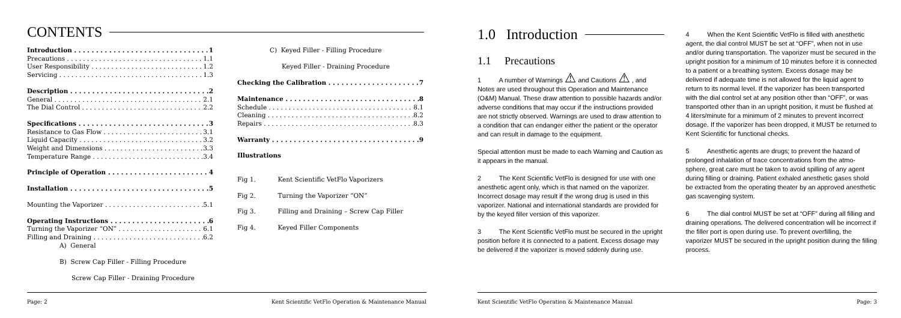CONTENTS
Introduction 1
Precautions 1.1
User Responsibility 1.2
Servicing 1.3
Description 2
General 2.1
The Dial Control 2.2
Specifications 3
Resistance to Gas Flow 3.1
Liquid Capacity 3.2
Weight and Dimensions 3.3
Temperature Range 3.4
Principle of Operation 4
Installation 5
Mounting the Vaporizer 5.1
Operating Instructions 6
Turning the Vaporizer “ON” 6.1
Filling and Draining 6.2
A) General
B) Screw Cap Filler - Filling Procedure
Screw Cap Filler - Draining Procedure
C) Keyed Filler - Filling Procedure
Keyed Filler - Draining Procedure
Checking the Calibration 7
Maintenance 8
Schedule 8.1
Cleaning 8.2
Repairs 8.3
Warranty 9
Illustrations
Fig 1. Kent Scientific VetFlo Vaporizers
Fig 2. Turning the Vaporizer “ON”
Fig 3. Filling and Draining – Screw Cap Filler
Fig 4. Keyed Filler Components
Page: 2 Kent Scientific VetFlo Operation & Maintenance Manual
1.0 Introduction
1.1 Precautions
1 A number of Warnings ⚠ and Cautions ⚠ , and Notes are used throughout this Operation and Maintenance (O&M) Manual. These draw attention to possible hazards and/or adverse conditions that may occur if the instructions provided are not strictly observed. Warnings are used to draw attention to a condition that can endanger either the patient or the operator and can result in damage to the equipment.
Special attention must be made to each Warning and Caution as it appears in the manual.
2 The Kent Scientific VetFlo is designed for use with one anesthetic agent only, which is that named on the vaporizer. Incorrect dosage may result if the wrong drug is used in this vaporizer. National and international standards are provided for by the keyed filler version of this vaporizer.
3 The Kent Scientific VetFlo must be secured in the upright position before it is connected to a patient. Excess dosage may be delivered if the vaporizer is moved sddenly during use.
4 When the Kent Scientific VetFlo is filled with anesthetic agent, the dial control MUST be set at “OFF”, when not in use and/or during transportation. The vaporizer must be secured in the upright position for a minimum of 10 minutes before it is connected to a patient or a breathing system. Excess dosage may be delivered if adequate time is not allowed for the liquid agent to return to its normal level. If the vaporizer has been transported with the dial control set at any position other than “OFF”, or was transported other than in an upright position, it must be flushed at 4 liters/minute for a minimum of 2 minutes to prevent incorrect dosage. If the vaporizer has been dropped, it MUST be returned to Kent Scientific for functional checks.
5 Anesthetic agents are drugs; to prevent the hazard of prolonged inhalation of trace concentrations from the atmo-sphere, great care must be taken to avoid spilling of any agent during filling or draining. Patient exhaled anesthetic gases shold be extracted from the operating theater by an approved anesthetic gas scavenging system.
6 The dial control MUST be set at “OFF” during all filling and draining operations. The delivered concentration will be incorrect if the filler port is open during use. To prevent overfilling, the vaporizer MUST be secured in the upright position during the filling process.
Kent Scientific VetFlo Operation & Maintenance Manual Page: 3